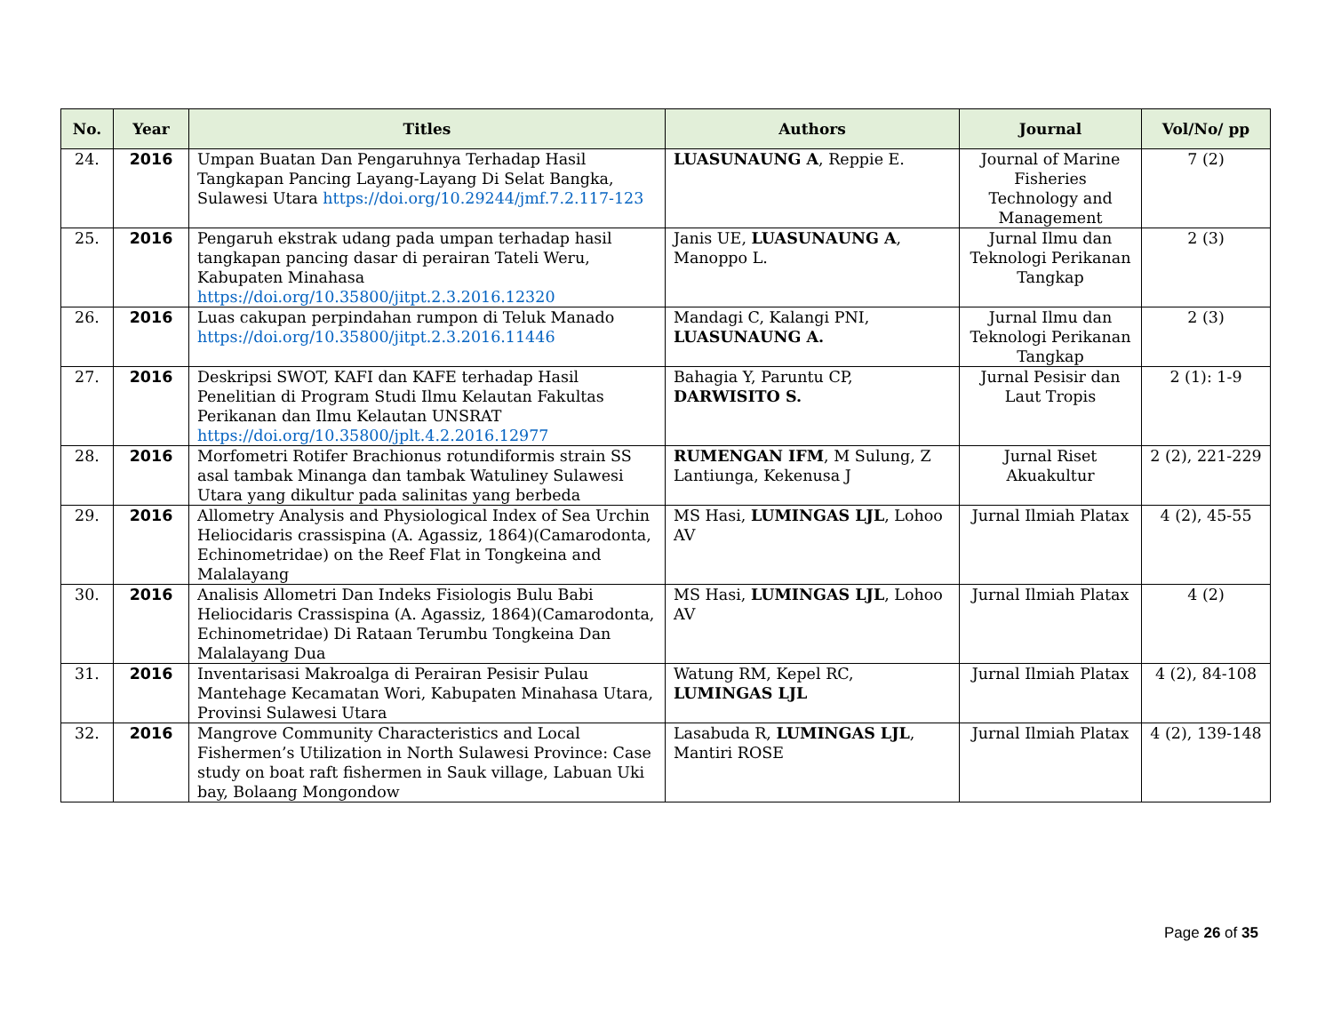| No. | Year | Titles | Authors | Journal | Vol/No/ pp |
| --- | --- | --- | --- | --- | --- |
| 24. | 2016 | Umpan Buatan Dan Pengaruhnya Terhadap Hasil Tangkapan Pancing Layang-Layang Di Selat Bangka, Sulawesi Utara https://doi.org/10.29244/jmf.7.2.117-123 | LUASUNAUNG A , Reppie E. | Journal of Marine Fisheries Technology and Management | 7 (2) |
| 25. | 2016 | Pengaruh ekstrak udang pada umpan terhadap hasil tangkapan pancing dasar di perairan Tateli Weru, Kabupaten Minahasa https://doi.org/10.35800/jitpt.2.3.2016.12320 | Janis UE, LUASUNAUNG A , Manoppo L. | Jurnal Ilmu dan Teknologi Perikanan Tangkap | 2 (3) |
| 26. | 2016 | Luas cakupan perpindahan rumpon di Teluk Manado https://doi.org/10.35800/jitpt.2.3.2016.11446 | Mandagi C, Kalangi PNI, LUASUNAUNG A. | Jurnal Ilmu dan Teknologi Perikanan Tangkap | 2 (3) |
| 27. | 2016 | Deskripsi SWOT, KAFI dan KAFE terhadap Hasil Penelitian di Program Studi Ilmu Kelautan Fakultas Perikanan dan Ilmu Kelautan UNSRAT https://doi.org/10.35800/jplt.4.2.2016.12977 | Bahagia Y, Paruntu CP, DARWISITO S. | Jurnal Pesisir dan Laut Tropis | 2 (1): 1-9 |
| 28. | 2016 | Morfometri Rotifer Brachionus rotundiformis strain SS asal tambak Minanga dan tambak Watuliney Sulawesi Utara yang dikultur pada salinitas yang berbeda | RUMENGAN IFM , M Sulung, Z Lantiunga, Kekenusa J | Jurnal Riset Akuakultur | 2 (2), 221-229 |
| 29. | 2016 | Allometry Analysis and Physiological Index of Sea Urchin Heliocidaris crassispina (A. Agassiz, 1864)(Camarodonta, Echinometridae) on the Reef Flat in Tongkeina and Malalayang | MS Hasi, LUMINGAS LJL , Lohoo AV | Jurnal Ilmiah Platax | 4 (2), 45-55 |
| 30. | 2016 | Analisis Allometri Dan Indeks Fisiologis Bulu Babi Heliocidaris Crassispina (A. Agassiz, 1864)(Camarodonta, Echinometridae) Di Rataan Terumbu Tongkeina Dan Malalayang Dua | MS Hasi, LUMINGAS LJL , Lohoo AV | Jurnal Ilmiah Platax | 4 (2) |
| 31. | 2016 | Inventarisasi Makroalga di Perairan Pesisir Pulau Mantehage Kecamatan Wori, Kabupaten Minahasa Utara, Provinsi Sulawesi Utara | Watung RM, Kepel RC, LUMINGAS LJL | Jurnal Ilmiah Platax | 4 (2), 84-108 |
| 32. | 2016 | Mangrove Community Characteristics and Local Fishermen’s Utilization in North Sulawesi Province: Case study on boat raft fishermen in Sauk village, Labuan Uki bay, Bolaang Mongondow | Lasabuda R, LUMINGAS LJL , Mantiri ROSE | Jurnal Ilmiah Platax | 4 (2), 139-148 |
Page 26 of 35